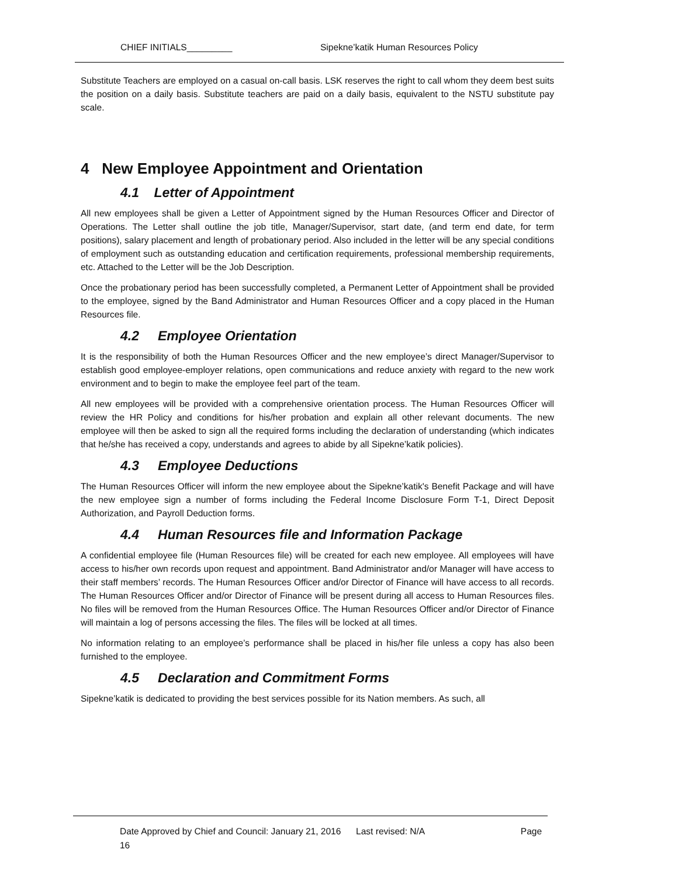CHIEF INITIALS_________ Sipekne’katik Human Resources Policy
Substitute Teachers are employed on a casual on-call basis. LSK reserves the right to call whom they deem best suits the position on a daily basis. Substitute teachers are paid on a daily basis, equivalent to the NSTU substitute pay scale.
4 New Employee Appointment and Orientation
4.1 Letter of Appointment
All new employees shall be given a Letter of Appointment signed by the Human Resources Officer and Director of Operations. The Letter shall outline the job title, Manager/Supervisor, start date, (and term end date, for term positions), salary placement and length of probationary period. Also included in the letter will be any special conditions of employment such as outstanding education and certification requirements, professional membership requirements, etc. Attached to the Letter will be the Job Description.
Once the probationary period has been successfully completed, a Permanent Letter of Appointment shall be provided to the employee, signed by the Band Administrator and Human Resources Officer and a copy placed in the Human Resources file.
4.2 Employee Orientation
It is the responsibility of both the Human Resources Officer and the new employee’s direct Manager/Supervisor to establish good employee-employer relations, open communications and reduce anxiety with regard to the new work environment and to begin to make the employee feel part of the team.
All new employees will be provided with a comprehensive orientation process. The Human Resources Officer will review the HR Policy and conditions for his/her probation and explain all other relevant documents. The new employee will then be asked to sign all the required forms including the declaration of understanding (which indicates that he/she has received a copy, understands and agrees to abide by all Sipekne’katik policies).
4.3 Employee Deductions
The Human Resources Officer will inform the new employee about the Sipekne’katik's Benefit Package and will have the new employee sign a number of forms including the Federal Income Disclosure Form T-1, Direct Deposit Authorization, and Payroll Deduction forms.
4.4 Human Resources file and Information Package
A confidential employee file (Human Resources file) will be created for each new employee. All employees will have access to his/her own records upon request and appointment. Band Administrator and/or Manager will have access to their staff members’ records. The Human Resources Officer and/or Director of Finance will have access to all records. The Human Resources Officer and/or Director of Finance will be present during all access to Human Resources files. No files will be removed from the Human Resources Office. The Human Resources Officer and/or Director of Finance will maintain a log of persons accessing the files. The files will be locked at all times.
No information relating to an employee’s performance shall be placed in his/her file unless a copy has also been furnished to the employee.
4.5 Declaration and Commitment Forms
Sipekne’katik is dedicated to providing the best services possible for its Nation members. As such, all
Date Approved by Chief and Council: January 21, 2016 Last revised: N/A Page
16